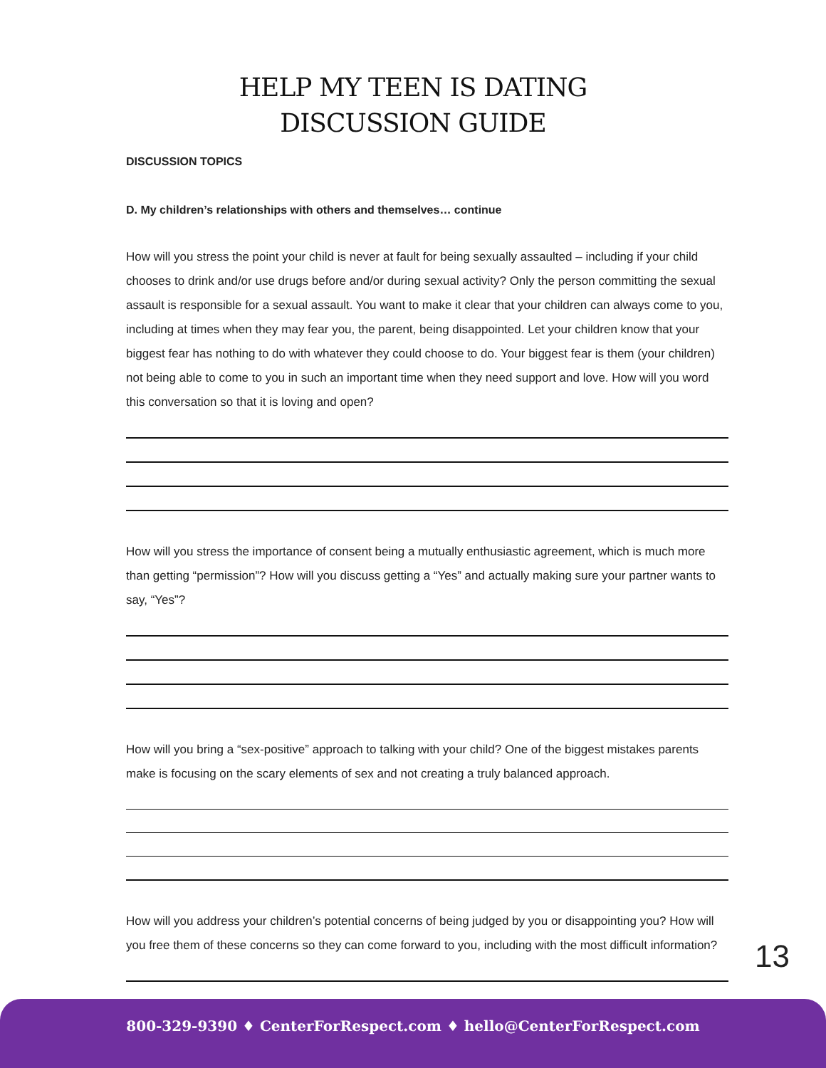HELP MY TEEN IS DATING
DISCUSSION GUIDE
DISCUSSION TOPICS
D. My children’s relationships with others and themselves… continue
How will you stress the point your child is never at fault for being sexually assaulted – including if your child chooses to drink and/or use drugs before and/or during sexual activity? Only the person committing the sexual assault is responsible for a sexual assault. You want to make it clear that your children can always come to you, including at times when they may fear you, the parent, being disappointed. Let your children know that your biggest fear has nothing to do with whatever they could choose to do. Your biggest fear is them (your children) not being able to come to you in such an important time when they need support and love. How will you word this conversation so that it is loving and open?
How will you stress the importance of consent being a mutually enthusiastic agreement, which is much more than getting “permission”? How will you discuss getting a “Yes” and actually making sure your partner wants to say, “Yes”?
How will you bring a “sex-positive” approach to talking with your child? One of the biggest mistakes parents make is focusing on the scary elements of sex and not creating a truly balanced approach.
How will you address your children’s potential concerns of being judged by you or disappointing you? How will you free them of these concerns so they can come forward to you, including with the most difficult information?
13
800-329-9390 ♦ CenterForRespect.com ♦ hello@CenterForRespect.com